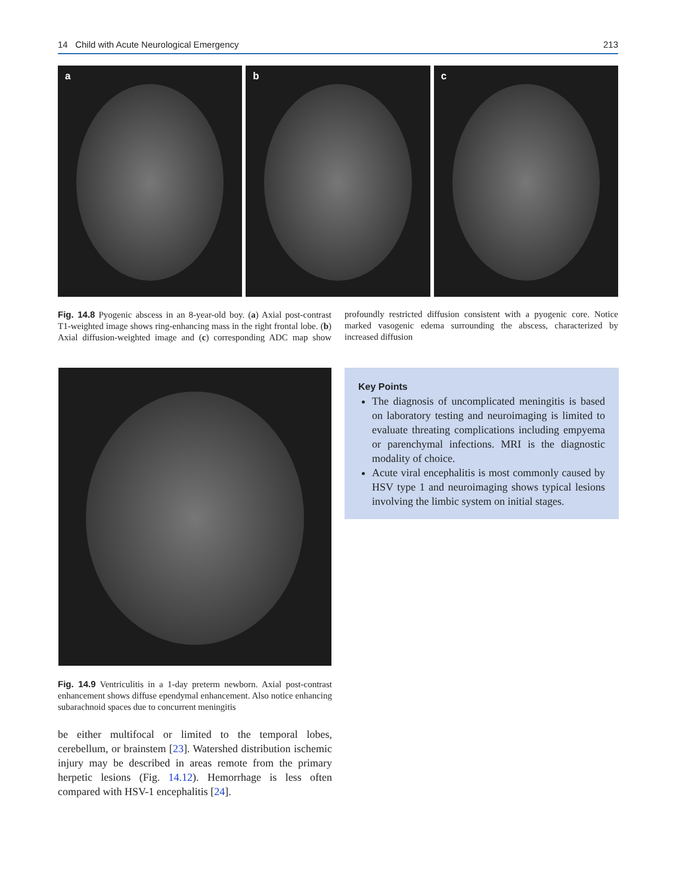14 Child with Acute Neurological Emergency 213
a b c
Fig. 14.8 Pyogenic abscess in an 8-year-old boy. (a) Axial post-contrast T1-weighted image shows ring-enhancing mass in the right frontal lobe. (b) Axial diffusion-weighted image and (c) corresponding ADC map show profoundly restricted diffusion consistent with a pyogenic core. Notice marked vasogenic edema surrounding the abscess, characterized by increased diffusion
Fig. 14.9 Ventriculitis in a 1-day preterm newborn. Axial post-contrast enhancement shows diffuse ependymal enhancement. Also notice enhancing subarachnoid spaces due to concurrent meningitis
be either multifocal or limited to the temporal lobes, cerebellum, or brainstem [23]. Watershed distribution ischemic injury may be described in areas remote from the primary herpetic lesions (Fig. 14.12). Hemorrhage is less often compared with HSV-1 encephalitis [24].
Key Points
The diagnosis of uncomplicated meningitis is based on laboratory testing and neuroimaging is limited to evaluate threating complications including empyema or parenchymal infections. MRI is the diagnostic modality of choice.
Acute viral encephalitis is most commonly caused by HSV type 1 and neuroimaging shows typical lesions involving the limbic system on initial stages.